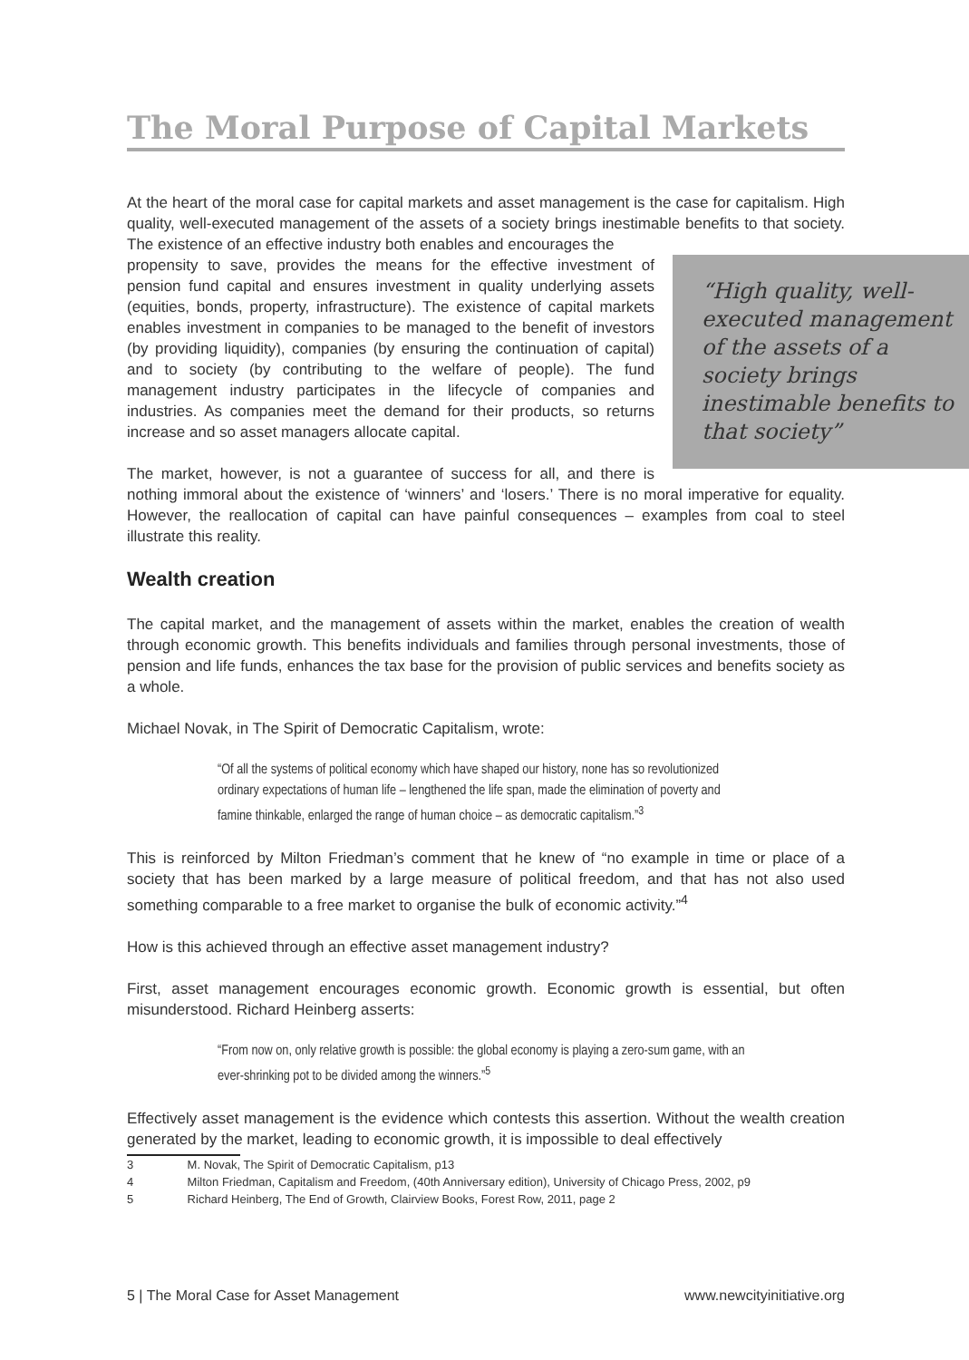The Moral Purpose of Capital Markets
At the heart of the moral case for capital markets and asset management is the case for capitalism. High quality, well-executed management of the assets of a society brings inestimable benefits to that society. The existence of an effective industry both enables and encourages the
“High quality, well-executed management of the assets of a society brings inestimable benefits to that society”
propensity to save, provides the means for the effective investment of pension fund capital and ensures investment in quality underlying assets (equities, bonds, property, infrastructure). The existence of capital markets enables investment in companies to be managed to the benefit of investors (by providing liquidity), companies (by ensuring the continuation of capital) and to society (by contributing to the welfare of people). The fund management industry participates in the lifecycle of companies and industries. As companies meet the demand for their products, so returns increase and so asset managers allocate capital.
The market, however, is not a guarantee of success for all, and there is nothing immoral about the existence of ‘winners’ and ‘losers.’ There is no moral imperative for equality. However, the reallocation of capital can have painful consequences – examples from coal to steel illustrate this reality.
Wealth creation
The capital market, and the management of assets within the market, enables the creation of wealth through economic growth. This benefits individuals and families through personal investments, those of pension and life funds, enhances the tax base for the provision of public services and benefits society as a whole.
Michael Novak, in The Spirit of Democratic Capitalism, wrote:
“Of all the systems of political economy which have shaped our history, none has so revolutionized ordinary expectations of human life – lengthened the life span, made the elimination of poverty and famine thinkable, enlarged the range of human choice – as democratic capitalism.”<sup>3</sup>
This is reinforced by Milton Friedman’s comment that he knew of “no example in time or place of a society that has been marked by a large measure of political freedom, and that has not also used something comparable to a free market to organise the bulk of economic activity.”<sup>4</sup>
How is this achieved through an effective asset management industry?
First, asset management encourages economic growth. Economic growth is essential, but often misunderstood. Richard Heinberg asserts:
“From now on, only relative growth is possible: the global economy is playing a zero-sum game, with an ever-shrinking pot to be divided among the winners.”<sup>5</sup>
Effectively asset management is the evidence which contests this assertion. Without the wealth creation generated by the market, leading to economic growth, it is impossible to deal effectively
3 M. Novak, The Spirit of Democratic Capitalism, p13
4 Milton Friedman, Capitalism and Freedom, (40th Anniversary edition), University of Chicago Press, 2002, p9
5 Richard Heinberg, The End of Growth, Clairview Books, Forest Row, 2011, page 2
5 | The Moral Case for Asset Management www.newcityinitiative.org